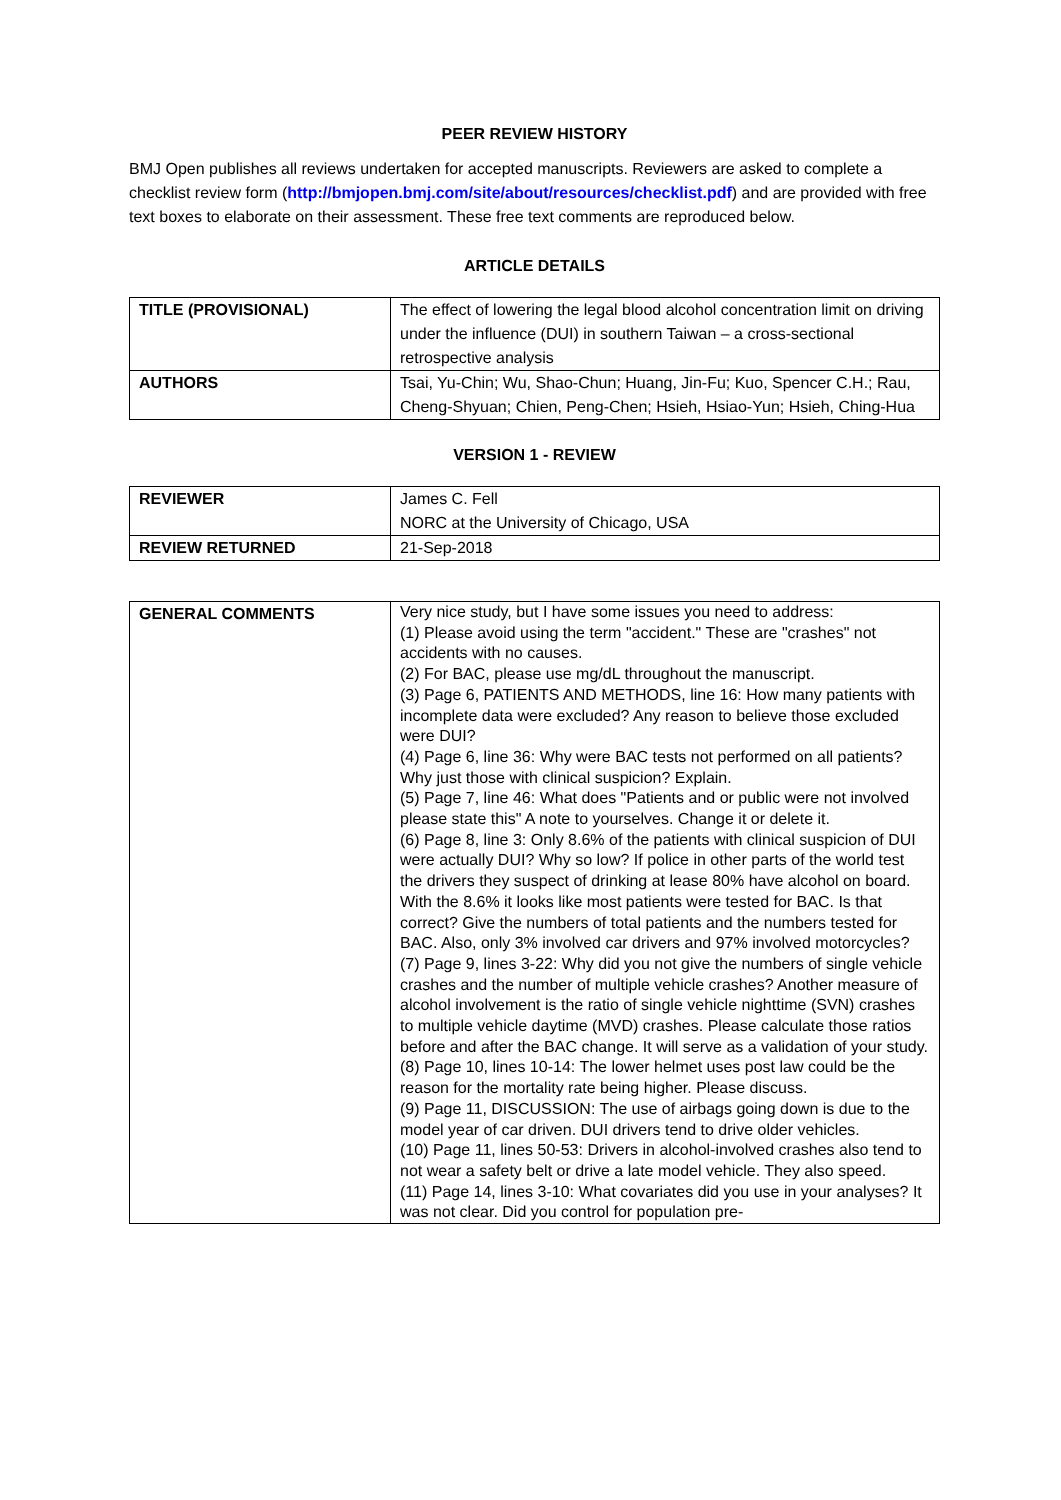PEER REVIEW HISTORY
BMJ Open publishes all reviews undertaken for accepted manuscripts. Reviewers are asked to complete a checklist review form (http://bmjopen.bmj.com/site/about/resources/checklist.pdf) and are provided with free text boxes to elaborate on their assessment. These free text comments are reproduced below.
ARTICLE DETAILS
| TITLE (PROVISIONAL) | The effect of lowering the legal blood alcohol concentration limit on driving under the influence (DUI) in southern Taiwan – a cross-sectional retrospective analysis |
| AUTHORS | Tsai, Yu-Chin; Wu, Shao-Chun; Huang, Jin-Fu; Kuo, Spencer C.H.; Rau, Cheng-Shyuan; Chien, Peng-Chen; Hsieh, Hsiao-Yun; Hsieh, Ching-Hua |
VERSION 1 - REVIEW
| REVIEWER | James C. Fell NORC at the University of Chicago, USA |
| REVIEW RETURNED | 21-Sep-2018 |
| GENERAL COMMENTS | Very nice study, but I have some issues you need to address: (1) Please avoid using the term "accident." These are "crashes" not accidents with no causes. (2) For BAC, please use mg/dL throughout the manuscript. (3) Page 6, PATIENTS AND METHODS, line 16: How many patients with incomplete data were excluded? Any reason to believe those excluded were DUI? (4) Page 6, line 36: Why were BAC tests not performed on all patients? Why just those with clinical suspicion? Explain. (5) Page 7, line 46: What does "Patients and or public were not involved please state this" A note to yourselves. Change it or delete it. (6) Page 8, line 3: Only 8.6% of the patients with clinical suspicion of DUI were actually DUI? Why so low? If police in other parts of the world test the drivers they suspect of drinking at lease 80% have alcohol on board. With the 8.6% it looks like most patients were tested for BAC. Is that correct? Give the numbers of total patients and the numbers tested for BAC. Also, only 3% involved car drivers and 97% involved motorcycles? (7) Page 9, lines 3-22: Why did you not give the numbers of single vehicle crashes and the number of multiple vehicle crashes? Another measure of alcohol involvement is the ratio of single vehicle nighttime (SVN) crashes to multiple vehicle daytime (MVD) crashes. Please calculate those ratios before and after the BAC change. It will serve as a validation of your study. (8) Page 10, lines 10-14: The lower helmet uses post law could be the reason for the mortality rate being higher. Please discuss. (9) Page 11, DISCUSSION: The use of airbags going down is due to the model year of car driven. DUI drivers tend to drive older vehicles. (10) Page 11, lines 50-53: Drivers in alcohol-involved crashes also tend to not wear a safety belt or drive a late model vehicle. They also speed. (11) Page 14, lines 3-10: What covariates did you use in your analyses? It was not clear. Did you control for population pre- |